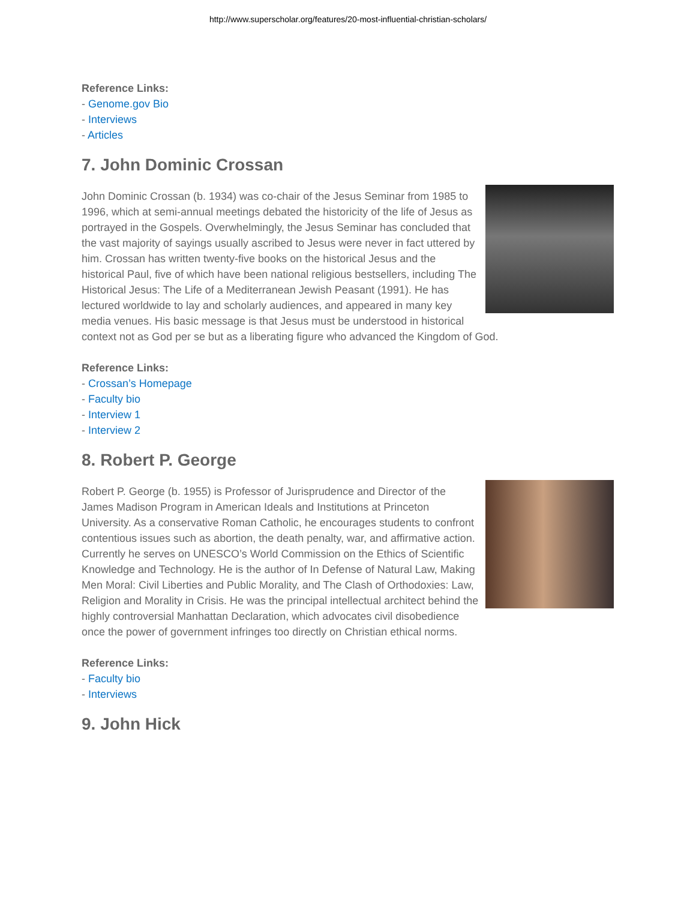http://www.superscholar.org/features/20-most-influential-christian-scholars/
Reference Links:
- Genome.gov Bio
- Interviews
- Articles
7. John Dominic Crossan
John Dominic Crossan (b. 1934) was co-chair of the Jesus Seminar from 1985 to 1996, which at semi-annual meetings debated the historicity of the life of Jesus as portrayed in the Gospels. Overwhelmingly, the Jesus Seminar has concluded that the vast majority of sayings usually ascribed to Jesus were never in fact uttered by him. Crossan has written twenty-five books on the historical Jesus and the historical Paul, five of which have been national religious bestsellers, including The Historical Jesus: The Life of a Mediterranean Jewish Peasant (1991). He has lectured worldwide to lay and scholarly audiences, and appeared in many key media venues. His basic message is that Jesus must be understood in historical context not as God per se but as a liberating figure who advanced the Kingdom of God.
Reference Links:
- Crossan’s Homepage
- Faculty bio
- Interview 1
- Interview 2
8. Robert P. George
Robert P. George (b. 1955) is Professor of Jurisprudence and Director of the James Madison Program in American Ideals and Institutions at Princeton University. As a conservative Roman Catholic, he encourages students to confront contentious issues such as abortion, the death penalty, war, and affirmative action. Currently he serves on UNESCO’s World Commission on the Ethics of Scientific Knowledge and Technology. He is the author of In Defense of Natural Law, Making Men Moral: Civil Liberties and Public Morality, and The Clash of Orthodoxies: Law, Religion and Morality in Crisis. He was the principal intellectual architect behind the highly controversial Manhattan Declaration, which advocates civil disobedience once the power of government infringes too directly on Christian ethical norms.
Reference Links:
- Faculty bio
- Interviews
9. John Hick